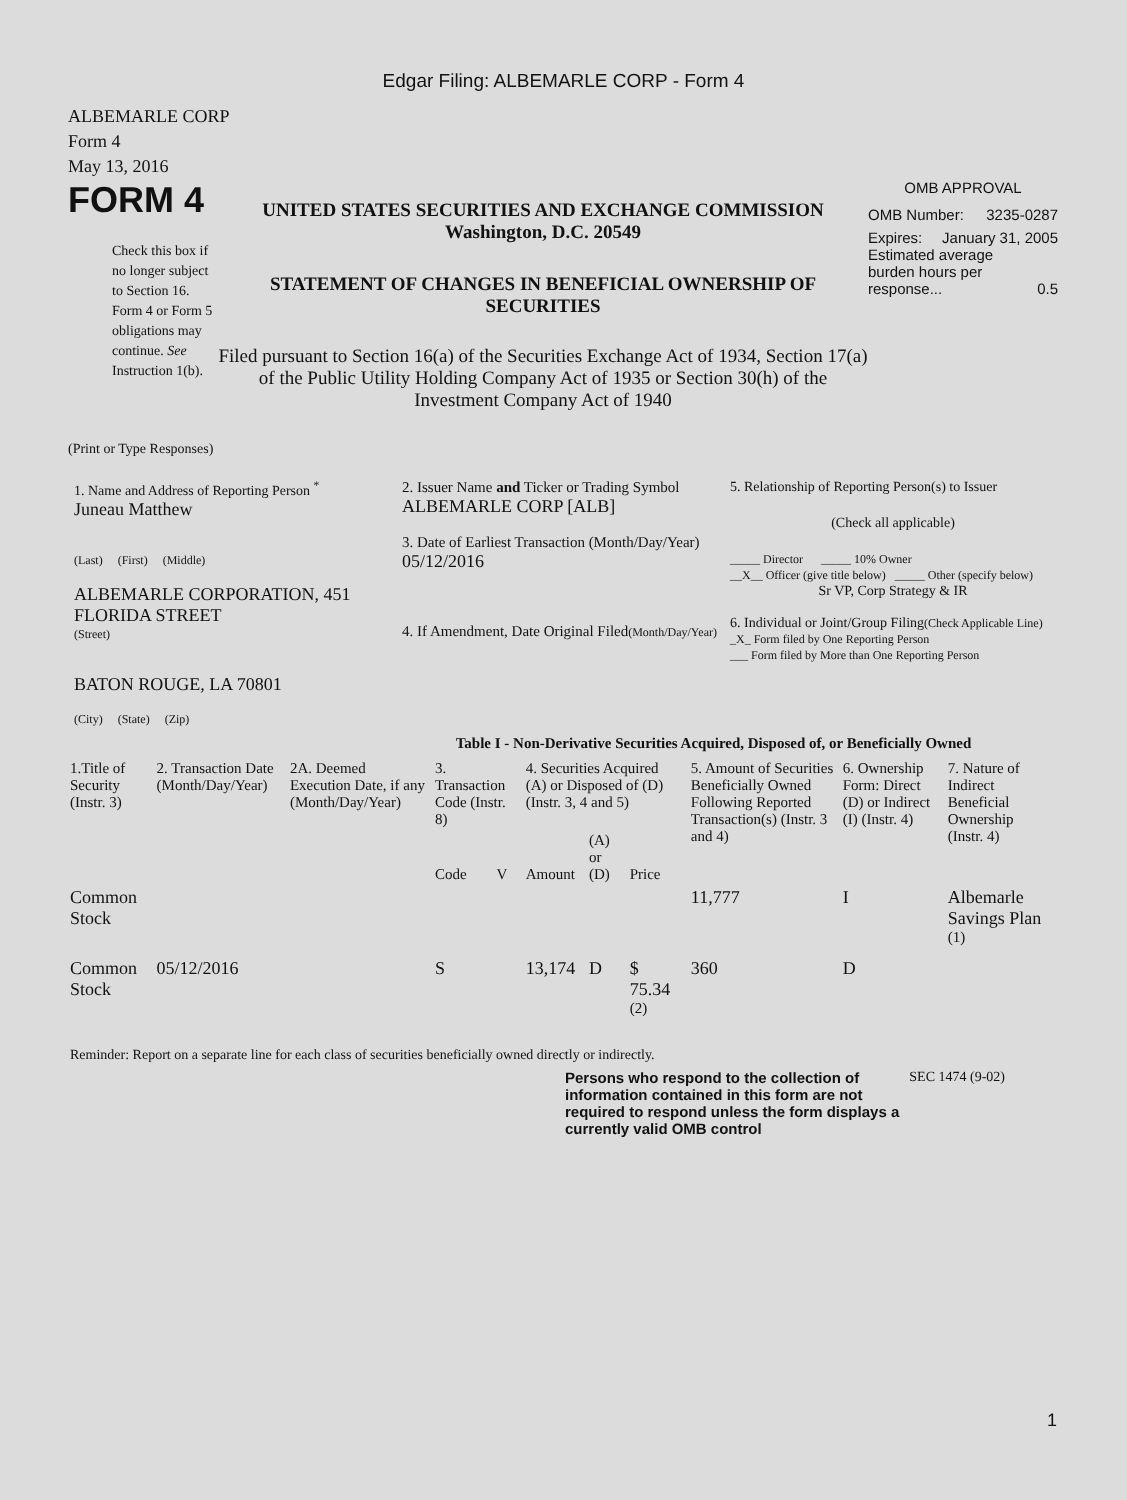Edgar Filing: ALBEMARLE CORP - Form 4
ALBEMARLE CORP
Form 4
May 13, 2016
FORM 4
Check this box if no longer subject to Section 16. Form 4 or Form 5 obligations may continue. See Instruction 1(b).
UNITED STATES SECURITIES AND EXCHANGE COMMISSION
Washington, D.C. 20549
STATEMENT OF CHANGES IN BENEFICIAL OWNERSHIP OF SECURITIES
Filed pursuant to Section 16(a) of the Securities Exchange Act of 1934, Section 17(a) of the Public Utility Holding Company Act of 1935 or Section 30(h) of the Investment Company Act of 1940
OMB APPROVAL
OMB Number: 3235-0287
Expires: January 31, 2005
Estimated average burden hours per response... 0.5
(Print or Type Responses)
| 1. Name and Address of Reporting Person <sup>*</sup> Juneau Matthew (Last) (First) (Middle) ALBEMARLE CORPORATION, 451 FLORIDA STREET (Street) BATON ROUGE, LA 70801 (City) (State) (Zip) | 2. Issuer Name and Ticker or Trading Symbol ALBEMARLE CORP [ALB] 3. Date of Earliest Transaction (Month/Day/Year) 05/12/2016 4. If Amendment, Date Original Filed (Month/Day/Year) | 5. Relationship of Reporting Person(s) to Issuer (Check all applicable) _____ Director _____ 10% Owner __X__ Officer (give title below) _____ Other (specify below) Sr VP, Corp Strategy & IR 6. Individual or Joint/Group Filing (Check Applicable Line) _X_ Form filed by One Reporting Person ___ Form filed by More than One Reporting Person |
Table I - Non-Derivative Securities Acquired, Disposed of, or Beneficially Owned
| 1.Title of Security (Instr. 3) | 2. Transaction Date (Month/Day/Year) | 2A. Deemed Execution Date, if any (Month/Day/Year) | 3. Transaction Code (Instr. 8) | | 4. Securities Acquired (A) or Disposed of (D) (Instr. 3, 4 and 5) | | | 5. Amount of Securities Beneficially Owned Following Reported Transaction(s) (Instr. 3 and 4) | 6. Ownership Form: Direct (D) or Indirect (I) (Instr. 4) | 7. Nature of Indirect Beneficial Ownership (Instr. 4) |
| --- | --- | --- | --- | --- | --- | --- | --- | --- | --- | --- |
| | | | Code | V | Amount | (A) or (D) | Price | | | |
| Common Stock | | | | | | | | 11,777 | I | Albemarle Savings Plan <sup>(1)</sup> |
| Common Stock | 05/12/2016 | | S | | 13,174 | D | $ 75.34 <sup>(2)</sup> | 360 | D | |
Reminder: Report on a separate line for each class of securities beneficially owned directly or indirectly.
Persons who respond to the collection of information contained in this form are not required to respond unless the form displays a currently valid OMB control
SEC 1474 (9-02)
1